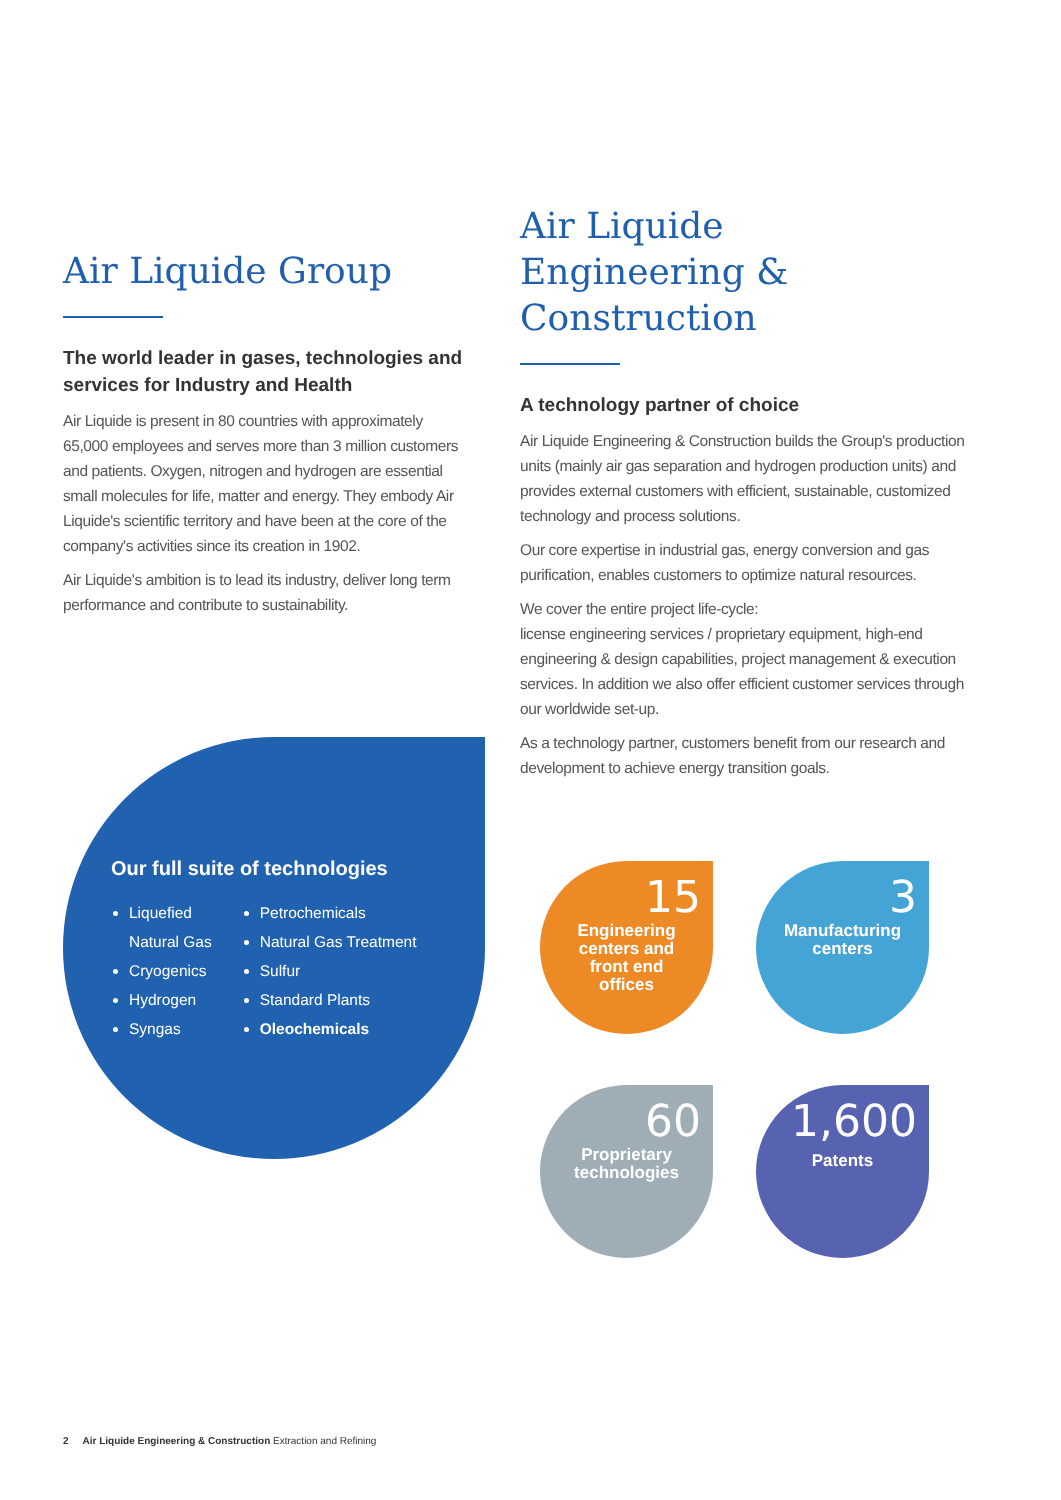Air Liquide Group
The world leader in gases, technologies and services for Industry and Health
Air Liquide is present in 80 countries with approximately 65,000 employees and serves more than 3 million customers and patients. Oxygen, nitrogen and hydrogen are essential small molecules for life, matter and energy. They embody Air Liquide's scientific territory and have been at the core of the company's activities since its creation in 1902.
Air Liquide's ambition is to lead its industry, deliver long term performance and contribute to sustainability.
Air Liquide
Engineering & Construction
A technology partner of choice
Air Liquide Engineering & Construction builds the Group's production units (mainly air gas separation and hydrogen production units) and provides external customers with efficient, sustainable, customized technology and process solutions.
Our core expertise in industrial gas, energy conversion and gas purification, enables customers to optimize natural resources.
We cover the entire project life-cycle:
license engineering services / proprietary equipment, high-end engineering & design capabilities, project management & execution services. In addition we also offer efficient customer services through our worldwide set-up.
As a technology partner, customers benefit from our research and development to achieve energy transition goals.
Our full suite of technologies
Liquefied
Natural Gas
Cryogenics
Hydrogen
Syngas
Petrochemicals
Natural Gas Treatment
Sulfur
Standard Plants
Oleochemicals
15
Engineering
centers and
front end
offices
3
Manufacturing
centers
60
Proprietary
technologies
1,600
Patents
2 Air Liquide Engineering & Construction Extraction and Refining